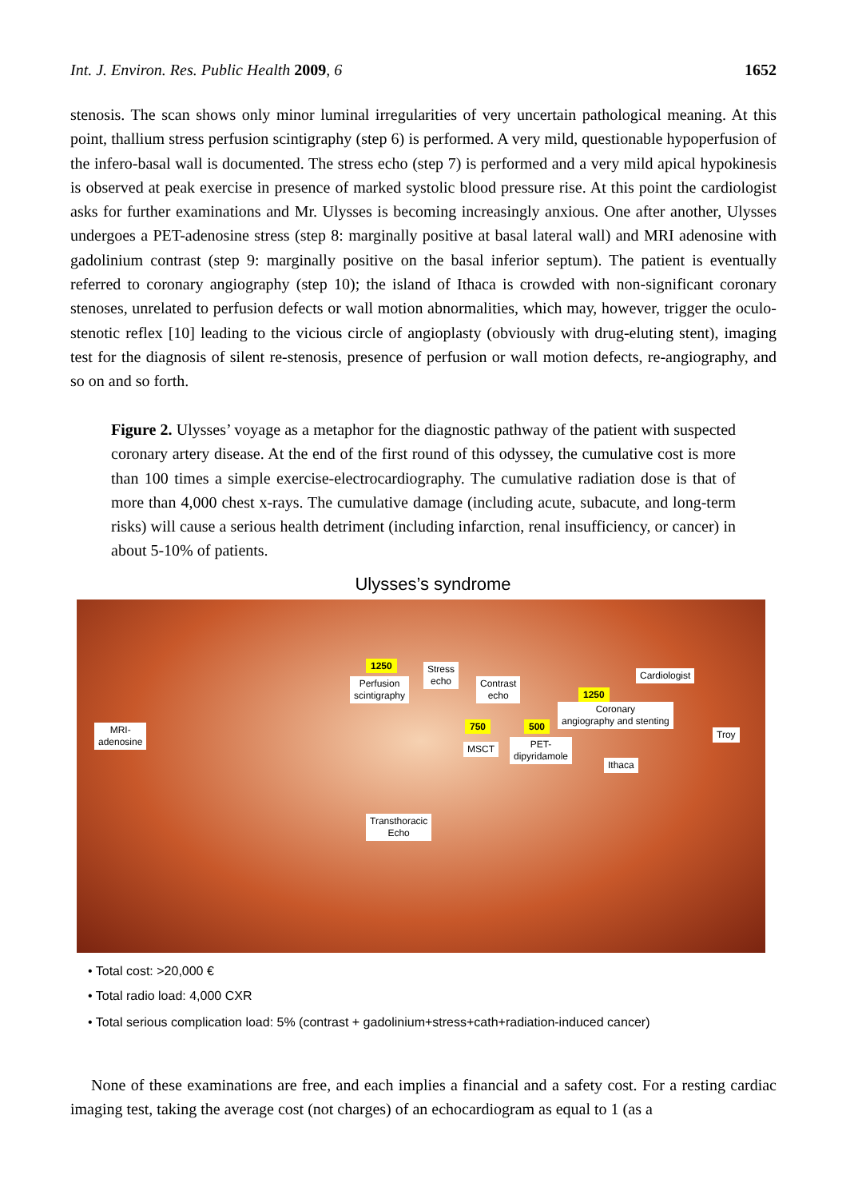Int. J. Environ. Res. Public Health 2009, 6 1652
stenosis. The scan shows only minor luminal irregularities of very uncertain pathological meaning. At this point, thallium stress perfusion scintigraphy (step 6) is performed. A very mild, questionable hypoperfusion of the infero-basal wall is documented. The stress echo (step 7) is performed and a very mild apical hypokinesis is observed at peak exercise in presence of marked systolic blood pressure rise. At this point the cardiologist asks for further examinations and Mr. Ulysses is becoming increasingly anxious. One after another, Ulysses undergoes a PET-adenosine stress (step 8: marginally positive at basal lateral wall) and MRI adenosine with gadolinium contrast (step 9: marginally positive on the basal inferior septum). The patient is eventually referred to coronary angiography (step 10); the island of Ithaca is crowded with non-significant coronary stenoses, unrelated to perfusion defects or wall motion abnormalities, which may, however, trigger the oculo-stenotic reflex [10] leading to the vicious circle of angioplasty (obviously with drug-eluting stent), imaging test for the diagnosis of silent re-stenosis, presence of perfusion or wall motion defects, re-angiography, and so on and so forth.
Figure 2. Ulysses’ voyage as a metaphor for the diagnostic pathway of the patient with suspected coronary artery disease. At the end of the first round of this odyssey, the cumulative cost is more than 100 times a simple exercise-electrocardiography. The cumulative radiation dose is that of more than 4,000 chest x-rays. The cumulative damage (including acute, subacute, and long-term risks) will cause a serious health detriment (including infarction, renal insufficiency, or cancer) in about 5-10% of patients.
Ulysses’s syndrome
1250
Perfusion
scintigraphy
Stress
echo
Contrast
echo
Cardiologist
1250
Coronary
angiography and stenting
MRI-
adenosine
750 500
Troy
MSCT
PET-
dipyridamole
Ithaca
Transthoracic
Echo
• Total cost: >20,000 €
• Total radio load: 4,000 CXR
• Total serious complication load: 5% (contrast + gadolinium+stress+cath+radiation-induced cancer)
None of these examinations are free, and each implies a financial and a safety cost. For a resting cardiac imaging test, taking the average cost (not charges) of an echocardiogram as equal to 1 (as a